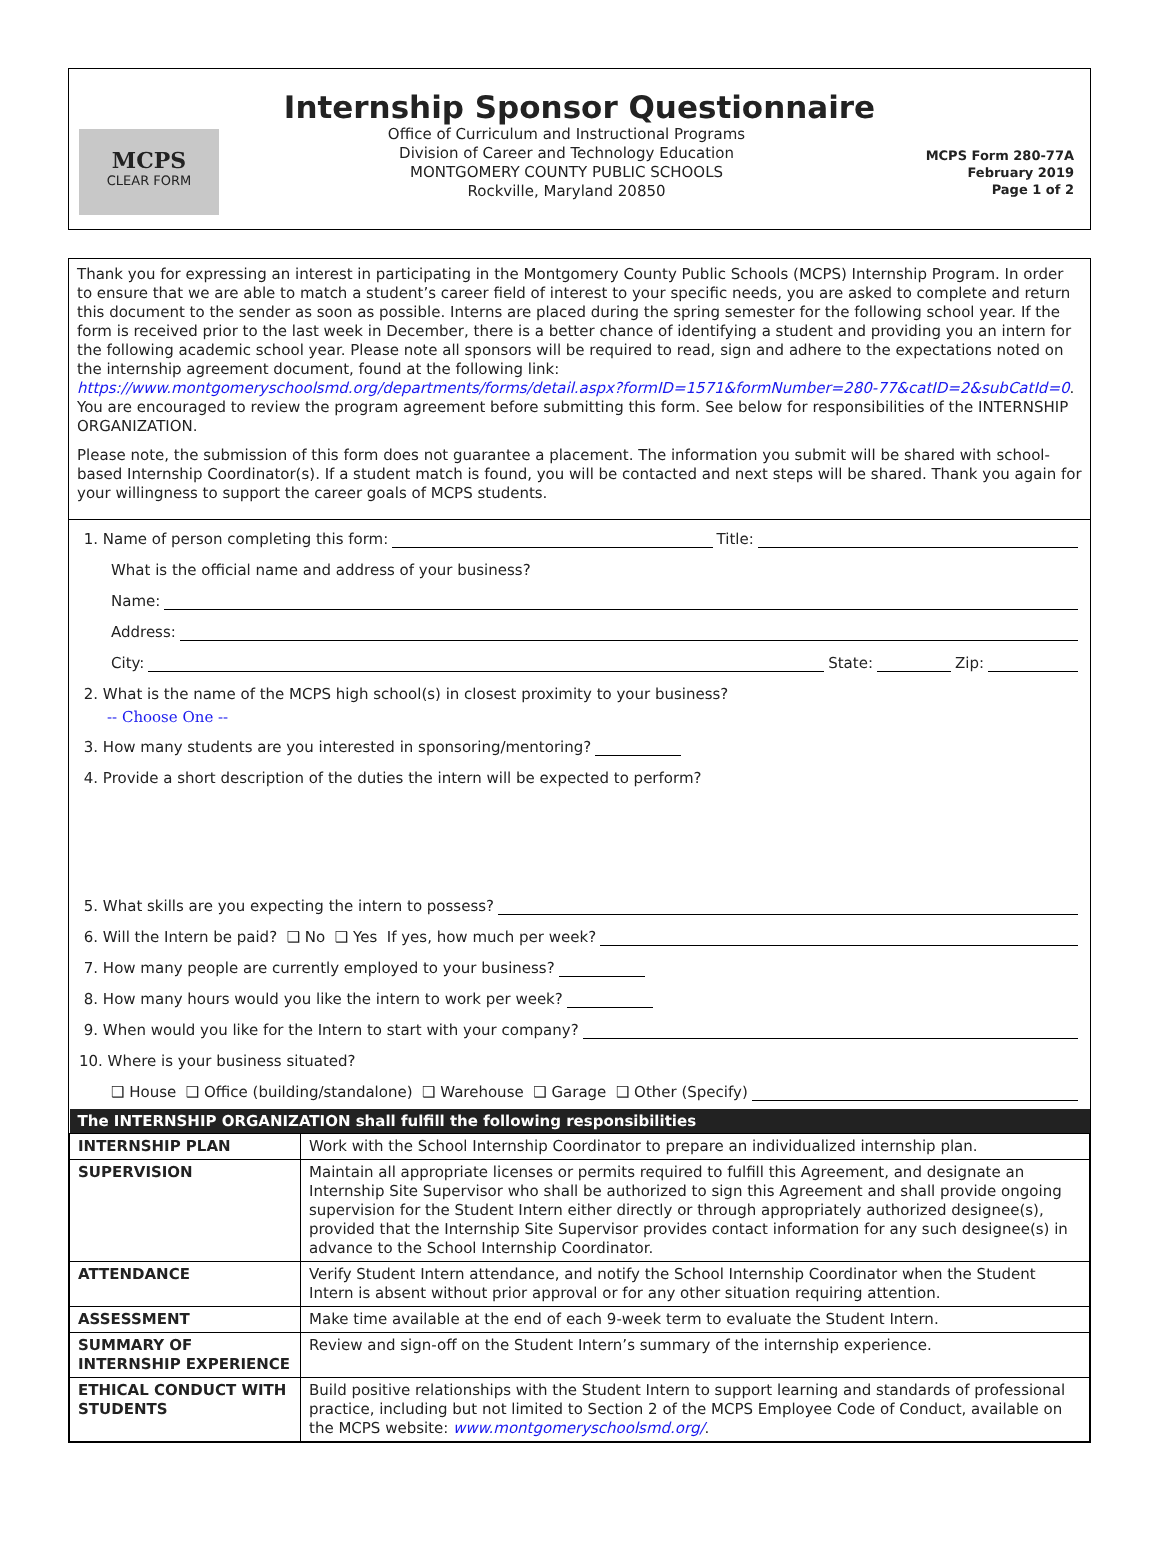Internship Sponsor Questionnaire
MCPS
CLEAR FORM
Office of Curriculum and Instructional Programs
Division of Career and Technology Education
MONTGOMERY COUNTY PUBLIC SCHOOLS
Rockville, Maryland 20850
MCPS Form 280-77A
February 2019
Page 1 of 2
Thank you for expressing an interest in participating in the Montgomery County Public Schools (MCPS) Internship Program. In order to ensure that we are able to match a student’s career field of interest to your specific needs, you are asked to complete and return this document to the sender as soon as possible. Interns are placed during the spring semester for the following school year. If the form is received prior to the last week in December, there is a better chance of identifying a student and providing you an intern for the following academic school year. Please note all sponsors will be required to read, sign and adhere to the expectations noted on the internship agreement document, found at the following link: https://www.montgomeryschoolsmd.org/departments/forms/detail.aspx?formID=1571&formNumber=280-77&catID=2&subCatId=0. You are encouraged to review the program agreement before submitting this form. See below for responsibilities of the INTERNSHIP ORGANIZATION.
Please note, the submission of this form does not guarantee a placement. The information you submit will be shared with school-based Internship Coordinator(s). If a student match is found, you will be contacted and next steps will be shared. Thank you again for your willingness to support the career goals of MCPS students.
1. Name of person completing this form: Title:
What is the official name and address of your business?
Name:
Address:
City: State: Zip:
2. What is the name of the MCPS high school(s) in closest proximity to your business?
-- Choose One --
3. How many students are you interested in sponsoring/mentoring?
4. Provide a short description of the duties the intern will be expected to perform?
5. What skills are you expecting the intern to possess?
6. Will the Intern be paid? ❑ No ❑ Yes If yes, how much per week?
7. How many people are currently employed to your business?
8. How many hours would you like the intern to work per week?
9. When would you like for the Intern to start with your company?
10. Where is your business situated?
❑ House ❑ Office (building/standalone) ❑ Warehouse ❑ Garage ❑ Other (Specify)
| The INTERNSHIP ORGANIZATION shall fulfill the following responsibilities | |
| --- | --- |
| INTERNSHIP PLAN | Work with the School Internship Coordinator to prepare an individualized internship plan. |
| SUPERVISION | Maintain all appropriate licenses or permits required to fulfill this Agreement, and designate an Internship Site Supervisor who shall be authorized to sign this Agreement and shall provide ongoing supervision for the Student Intern either directly or through appropriately authorized designee(s), provided that the Internship Site Supervisor provides contact information for any such designee(s) in advance to the School Internship Coordinator. |
| ATTENDANCE | Verify Student Intern attendance, and notify the School Internship Coordinator when the Student Intern is absent without prior approval or for any other situation requiring attention. |
| ASSESSMENT | Make time available at the end of each 9-week term to evaluate the Student Intern. |
| SUMMARY OF INTERNSHIP EXPERIENCE | Review and sign-off on the Student Intern’s summary of the internship experience. |
| ETHICAL CONDUCT WITH STUDENTS | Build positive relationships with the Student Intern to support learning and standards of professional practice, including but not limited to Section 2 of the MCPS Employee Code of Conduct, available on the MCPS website: www.montgomeryschoolsmd.org/ . |